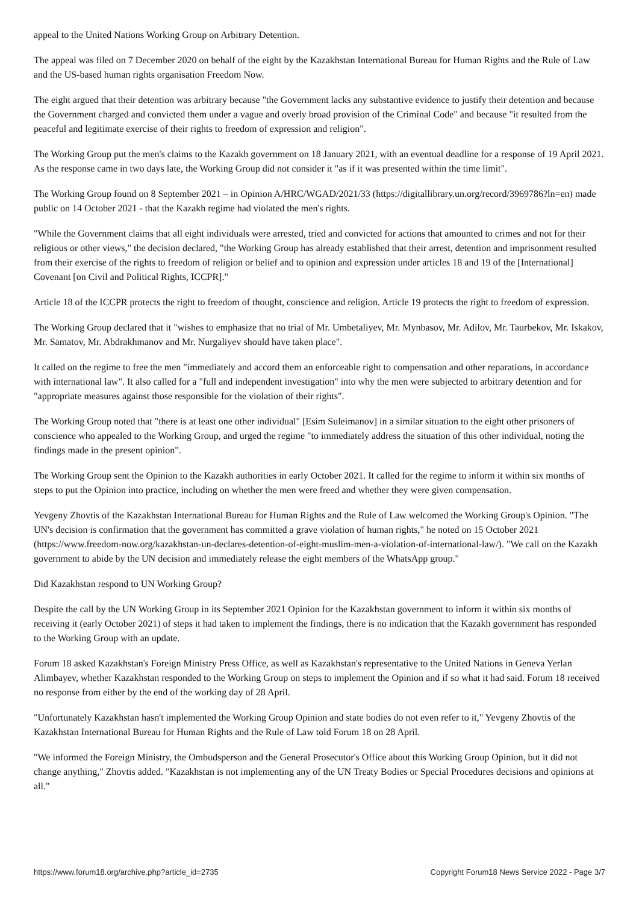appeal to the United Nations Working Group on Arbitrary Detention.
The appeal was filed on 7 December 2020 on behalf of the eight by the Kazakhstan International Bureau for Human Rights and the Rule of Law and the US-based human rights organisation Freedom Now.
The eight argued that their detention was arbitrary because "the Government lacks any substantive evidence to justify their detention and because the Government charged and convicted them under a vague and overly broad provision of the Criminal Code" and because "it resulted from the peaceful and legitimate exercise of their rights to freedom of expression and religion".
The Working Group put the men's claims to the Kazakh government on 18 January 2021, with an eventual deadline for a response of 19 April 2021. As the response came in two days late, the Working Group did not consider it "as if it was presented within the time limit".
The Working Group found on 8 September 2021 – in Opinion A/HRC/WGAD/2021/33 (https://digitallibrary.un.org/record/3969786?ln=en) made public on 14 October 2021 - that the Kazakh regime had violated the men's rights.
"While the Government claims that all eight individuals were arrested, tried and convicted for actions that amounted to crimes and not for their religious or other views," the decision declared, "the Working Group has already established that their arrest, detention and imprisonment resulted from their exercise of the rights to freedom of religion or belief and to opinion and expression under articles 18 and 19 of the [International] Covenant [on Civil and Political Rights, ICCPR]."
Article 18 of the ICCPR protects the right to freedom of thought, conscience and religion. Article 19 protects the right to freedom of expression.
The Working Group declared that it "wishes to emphasize that no trial of Mr. Umbetaliyev, Mr. Mynbasov, Mr. Adilov, Mr. Taurbekov, Mr. Iskakov, Mr. Samatov, Mr. Abdrakhmanov and Mr. Nurgaliyev should have taken place".
It called on the regime to free the men "immediately and accord them an enforceable right to compensation and other reparations, in accordance with international law". It also called for a "full and independent investigation" into why the men were subjected to arbitrary detention and for "appropriate measures against those responsible for the violation of their rights".
The Working Group noted that "there is at least one other individual" [Esim Suleimanov] in a similar situation to the eight other prisoners of conscience who appealed to the Working Group, and urged the regime "to immediately address the situation of this other individual, noting the findings made in the present opinion".
The Working Group sent the Opinion to the Kazakh authorities in early October 2021. It called for the regime to inform it within six months of steps to put the Opinion into practice, including on whether the men were freed and whether they were given compensation.
Yevgeny Zhovtis of the Kazakhstan International Bureau for Human Rights and the Rule of Law welcomed the Working Group's Opinion. "The UN's decision is confirmation that the government has committed a grave violation of human rights," he noted on 15 October 2021
(https://www.freedom-now.org/kazakhstan-un-declares-detention-of-eight-muslim-men-a-violation-of-international-law/). "We call on the Kazakh government to abide by the UN decision and immediately release the eight members of the WhatsApp group."
Did Kazakhstan respond to UN Working Group?
Despite the call by the UN Working Group in its September 2021 Opinion for the Kazakhstan government to inform it within six months of receiving it (early October 2021) of steps it had taken to implement the findings, there is no indication that the Kazakh government has responded to the Working Group with an update.
Forum 18 asked Kazakhstan's Foreign Ministry Press Office, as well as Kazakhstan's representative to the United Nations in Geneva Yerlan Alimbayev, whether Kazakhstan responded to the Working Group on steps to implement the Opinion and if so what it had said. Forum 18 received no response from either by the end of the working day of 28 April.
"Unfortunately Kazakhstan hasn't implemented the Working Group Opinion and state bodies do not even refer to it," Yevgeny Zhovtis of the Kazakhstan International Bureau for Human Rights and the Rule of Law told Forum 18 on 28 April.
"We informed the Foreign Ministry, the Ombudsperson and the General Prosecutor's Office about this Working Group Opinion, but it did not change anything," Zhovtis added. "Kazakhstan is not implementing any of the UN Treaty Bodies or Special Procedures decisions and opinions at all."
https://www.forum18.org/archive.php?article_id=2735 Copyright Forum18 News Service 2022 - Page 3/7